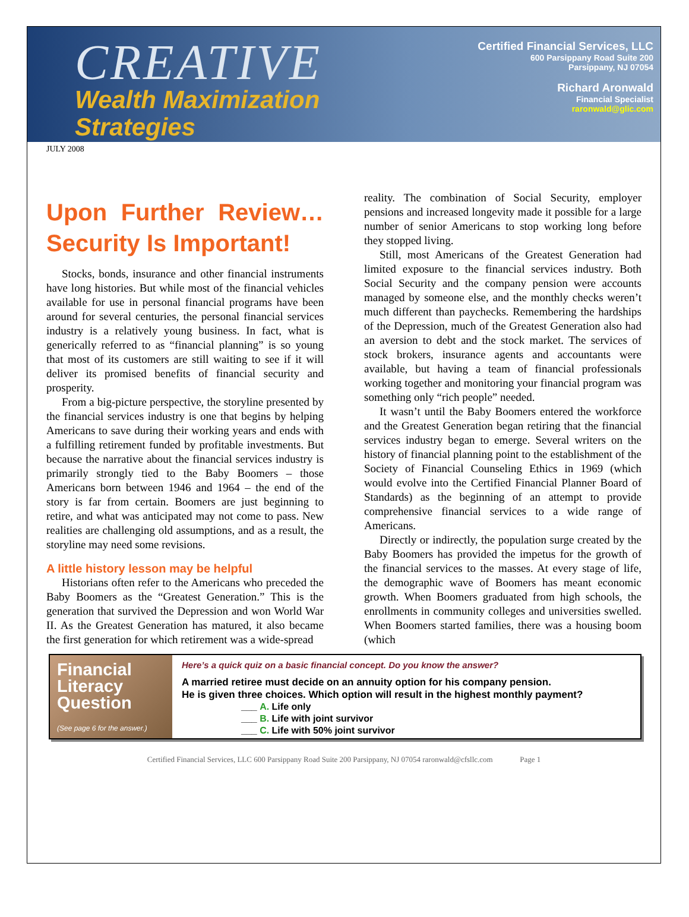CREATIVE
Wealth Maximization
Strategies
Certified Financial Services, LLC
600 Parsippany Road Suite 200
Parsippany, NJ 07054
Richard Aronwald
Financial Specialist
raronwald@glic.com
JULY 2008
Upon Further Review… Security Is Important!
Stocks, bonds, insurance and other financial instruments have long histories. But while most of the financial vehicles available for use in personal financial programs have been around for several centuries, the personal financial services industry is a relatively young business. In fact, what is generically referred to as “financial planning” is so young that most of its customers are still waiting to see if it will deliver its promised benefits of financial security and prosperity.
From a big-picture perspective, the storyline presented by the financial services industry is one that begins by helping Americans to save during their working years and ends with a fulfilling retirement funded by profitable investments. But because the narrative about the financial services industry is primarily strongly tied to the Baby Boomers – those Americans born between 1946 and 1964 – the end of the story is far from certain. Boomers are just beginning to retire, and what was anticipated may not come to pass. New realities are challenging old assumptions, and as a result, the storyline may need some revisions.
A little history lesson may be helpful
Historians often refer to the Americans who preceded the Baby Boomers as the “Greatest Generation.” This is the generation that survived the Depression and won World War II. As the Greatest Generation has matured, it also became the first generation for which retirement was a wide-spread
reality. The combination of Social Security, employer pensions and increased longevity made it possible for a large number of senior Americans to stop working long before they stopped living.
Still, most Americans of the Greatest Generation had limited exposure to the financial services industry. Both Social Security and the company pension were accounts managed by someone else, and the monthly checks weren’t much different than paychecks. Remembering the hardships of the Depression, much of the Greatest Generation also had an aversion to debt and the stock market. The services of stock brokers, insurance agents and accountants were available, but having a team of financial professionals working together and monitoring your financial program was something only “rich people” needed.
It wasn’t until the Baby Boomers entered the workforce and the Greatest Generation began retiring that the financial services industry began to emerge. Several writers on the history of financial planning point to the establishment of the Society of Financial Counseling Ethics in 1969 (which would evolve into the Certified Financial Planner Board of Standards) as the beginning of an attempt to provide comprehensive financial services to a wide range of Americans.
Directly or indirectly, the population surge created by the Baby Boomers has provided the impetus for the growth of the financial services to the masses. At every stage of life, the demographic wave of Boomers has meant economic growth. When Boomers graduated from high schools, the enrollments in community colleges and universities swelled. When Boomers started families, there was a housing boom (which
Financial Literacy Question
(See page 6 for the answer.)
Here’s a quick quiz on a basic financial concept. Do you know the answer?
A married retiree must decide on an annuity option for his company pension.
He is given three choices. Which option will result in the highest monthly payment?
___ A. Life only
___ B. Life with joint survivor
___ C. Life with 50% joint survivor
Certified Financial Services, LLC 600 Parsippany Road Suite 200 Parsippany, NJ 07054 raronwald@cfsllc.com Page 1